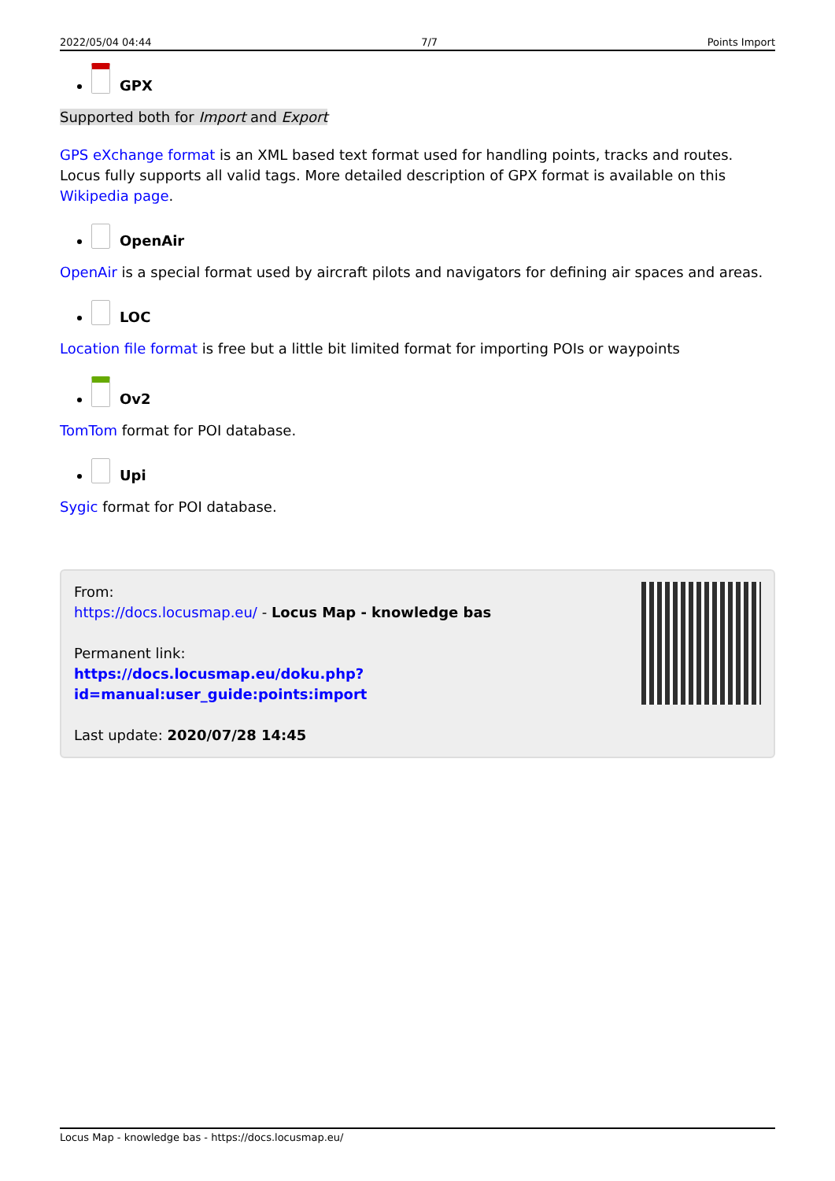2022/05/04 04:44 7/7 Points Import
GPX
Supported both for Import and Export
GPS eXchange format is an XML based text format used for handling points, tracks and routes. Locus fully supports all valid tags. More detailed description of GPX format is available on this Wikipedia page.
OpenAir
OpenAir is a special format used by aircraft pilots and navigators for defining air spaces and areas.
LOC
Location file format is free but a little bit limited format for importing POIs or waypoints
Ov2
TomTom format for POI database.
Upi
Sygic format for POI database.
From:
https://docs.locusmap.eu/ - Locus Map - knowledge bas
Permanent link:
https://docs.locusmap.eu/doku.php?id=manual:user_guide:points:import
Last update: 2020/07/28 14:45
Locus Map - knowledge bas - https://docs.locusmap.eu/